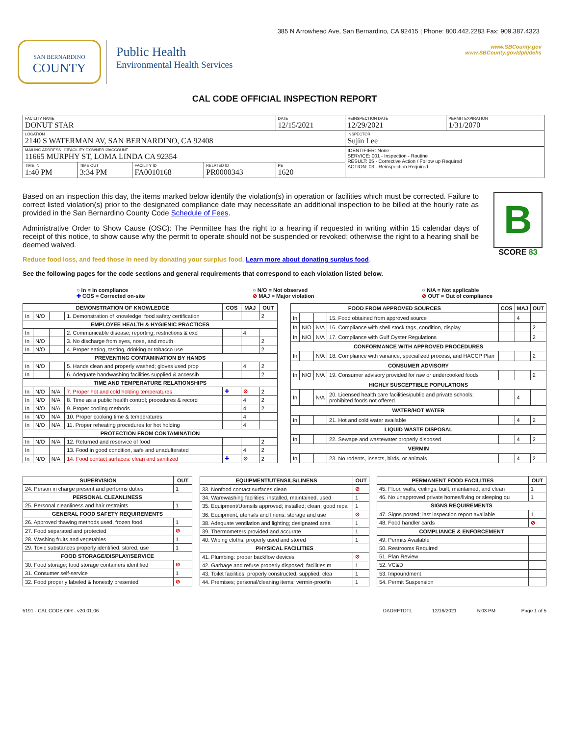385 N Arrowhead Ave, San Bernardino, CA 92415 | Phone: 800.442.2283 Fax: 909.387.4323
SAN BERNARDINO
COUNTY
Public Health
Environmental Health Services
www.SBCounty.gov
www.SBCounty.gov/dph/dehs
CAL CODE OFFICIAL INSPECTION REPORT
| FACILITY NAME DONUT STAR | | | | DATE 12/15/2021 | REINSPECTION DATE 12/29/2021 | PERMIT EXPIRATION 1/31/2070 |
| LOCATION 2140 S WATERMAN AV, SAN BERNARDINO, CA 92408 | | | | | INSPECTOR Sujin Lee | |
| MAILING ADDRESS ☐FACILITY ☐OWNER ☑ACCOUNT 11665 MURPHY ST, LOMA LINDA CA 92354 | | | | | IDENTIFIER: None SERVICE: 001 - Inspection - Routine RESULT: 05 - Corrective Action / Follow up Required ACTION: 03 - Reinspection Required | |
| TIME IN 1:40 PM | TIME OUT 3:34 PM | FACILITY ID FA0010168 | RELATED ID PR0000343 | PE 1620 | | |
Based on an inspection this day, the items marked below identify the violation(s) in operation or facilities which must be corrected. Failure to correct listed violation(s) prior to the designated compliance date may necessitate an additional inspection to be billed at the hourly rate as provided in the San Bernardino County Code Schedule of Fees.
Administrative Order to Show Cause (OSC): The Permittee has the right to a hearing if requested in writing within 15 calendar days of receipt of this notice, to show cause why the permit to operate should not be suspended or revoked; otherwise the right to a hearing shall be deemed waived.
Reduce food loss, and feed those in need by donating your surplus food. Learn more about donating surplus food.
B
SCORE 83
See the following pages for the code sections and general requirements that correspond to each violation listed below.
○ In = In compliance
✚ COS = Corrected on-site
○ N/O = Not observed
⊘ MAJ = Major violation
○ N/A = Not applicable
⊘ OUT = Out of compliance
| DEMONSTRATION OF KNOWLEDGE | | | | COS | MAJ | OUT |
| --- | --- | --- | --- | --- | --- | --- |
| In | N/O | | 1. Demonstration of knowledge; food safety certification | | | 2 |
| EMPLOYEE HEALTH & HYGIENIC PRACTICES | | | | | | |
| In | | | 2. Communicable disease; reporting, restrictions & excl | | 4 | |
| In | N/O | | 3. No discharge from eyes, nose, and mouth | | | 2 |
| In | N/O | | 4. Proper eating, tasting, drinking or tobacco use | | | 2 |
| PREVENTING CONTAMINATION BY HANDS | | | | | | |
| In | N/O | | 5. Hands clean and properly washed; gloves used prop | | 4 | 2 |
| In | | | 6. Adequate handwashing facilities supplied & accessib | | | 2 |
| TIME AND TEMPERATURE RELATIONSHIPS | | | | | | |
| In | N/O | N/A | 7. Proper hot and cold holding temperatures | ✚ | ⊘ | 2 |
| In | N/O | N/A | 8. Time as a public health control; procedures & record | | 4 | 2 |
| In | N/O | N/A | 9. Proper cooling methods | | 4 | 2 |
| In | N/O | N/A | 10. Proper cooking time & temperatures | | 4 | |
| In | N/O | N/A | 11. Proper reheating procedures for hot holding | | 4 | |
| PROTECTION FROM CONTAMINATION | | | | | | |
| In | N/O | N/A | 12. Returned and reservice of food | | | 2 |
| In | | | 13. Food in good condition, safe and unadulterated | | 4 | 2 |
| In | N/O | N/A | 14. Food contact surfaces: clean and sanitized | ✚ | ⊘ | 2 |
| FOOD FROM APPROVED SOURCES | | | | COS | MAJ | OUT |
| --- | --- | --- | --- | --- | --- | --- |
| In | | | 15. Food obtained from approved source | | 4 | |
| In | N/O | N/A | 16. Compliance with shell stock tags, condition, display | | | 2 |
| In | N/O | N/A | 17. Compliance with Gulf Oyster Regulations | | | 2 |
| CONFORMANCE WITH APPROVED PROCEDURES | | | | | | |
| In | | N/A | 18. Compliance with variance, specialized process, and HACCP Plan | | | 2 |
| CONSUMER ADVISORY | | | | | | |
| In | N/O | N/A | 19. Consumer advisory provided for raw or undercooked foods | | | 2 |
| HIGHLY SUSCEPTIBLE POPULATIONS | | | | | | |
| In | | N/A | 20. Licensed health care facilities/public and private schools; prohibited foods not offered | | 4 | |
| WATER/HOT WATER | | | | | | |
| In | | | 21. Hot and cold water available | | 4 | 2 |
| LIQUID WASTE DISPOSAL | | | | | | |
| In | | | 22. Sewage and wastewater properly disposed | | 4 | 2 |
| VERMIN | | | | | | |
| In | | | 23. No rodents, insects, birds, or animals | | 4 | 2 |
| SUPERVISION | OUT |
| --- | --- |
| 24. Person in charge present and performs duties | 1 |
| PERSONAL CLEANLINESS | |
| 25. Personal cleanliness and hair restraints | 1 |
| GENERAL FOOD SAFETY REQUIREMENTS | |
| 26. Approved thawing methods used, frozen food | 1 |
| 27. Food separated and protected | ⊘ |
| 28. Washing fruits and vegetables | 1 |
| 29. Toxic substances properly identified, stored, use | 1 |
| FOOD STORAGE/DISPLAY/SERVICE | |
| 30. Food storage; food storage containers identified | ⊘ |
| 31. Consumer self-service | 1 |
| 32. Food properly labeled & honestly presented | ⊘ |
| EQUIPMENT/UTENSILS/LINENS | OUT |
| --- | --- |
| 33. Nonfood contact surfaces clean | ⊘ |
| 34. Warewashing facilities: installed, maintained, used | 1 |
| 35. Equipment/Utensils approved; installed; clean; good repa | 1 |
| 36. Equipment, utensils and linens: storage and use | ⊘ |
| 38. Adequate ventilation and lighting; designated area | 1 |
| 39. Thermometers provided and accurate | 1 |
| 40. Wiping cloths: properly used and stored | 1 |
| PHYSICAL FACILITIES | |
| 41. Plumbing: proper backflow devices | ⊘ |
| 42. Garbage and refuse properly disposed; facilities m | 1 |
| 43. Toilet facilities: properly constructed, supplied, clea | 1 |
| 44. Premises; personal/cleaning items; vermin-proofin | 1 |
| PERMANENT FOOD FACILITIES | OUT |
| --- | --- |
| 45. Floor, walls, ceilings: built, maintained, and clean | 1 |
| 46. No unapproved private homes/living or sleeping qu | 1 |
| SIGNS REQUIREMENTS | |
| 47. Signs posted; last inspection report available | 1 |
| 48. Food handler cards | ⊘ |
| COMPLIANCE & ENFORCEMENT | |
| 49. Permits Available | |
| 50. Restrooms Required | |
| 51. Plan Review | |
| 52. VC&D | |
| 53. Impoundment | |
| 54. Permit Suspension | |
5191 - CAL CODE OIR - v20.01.06 DADRFTDTL 12/16/2021 5:03 PM Page 1 of 5